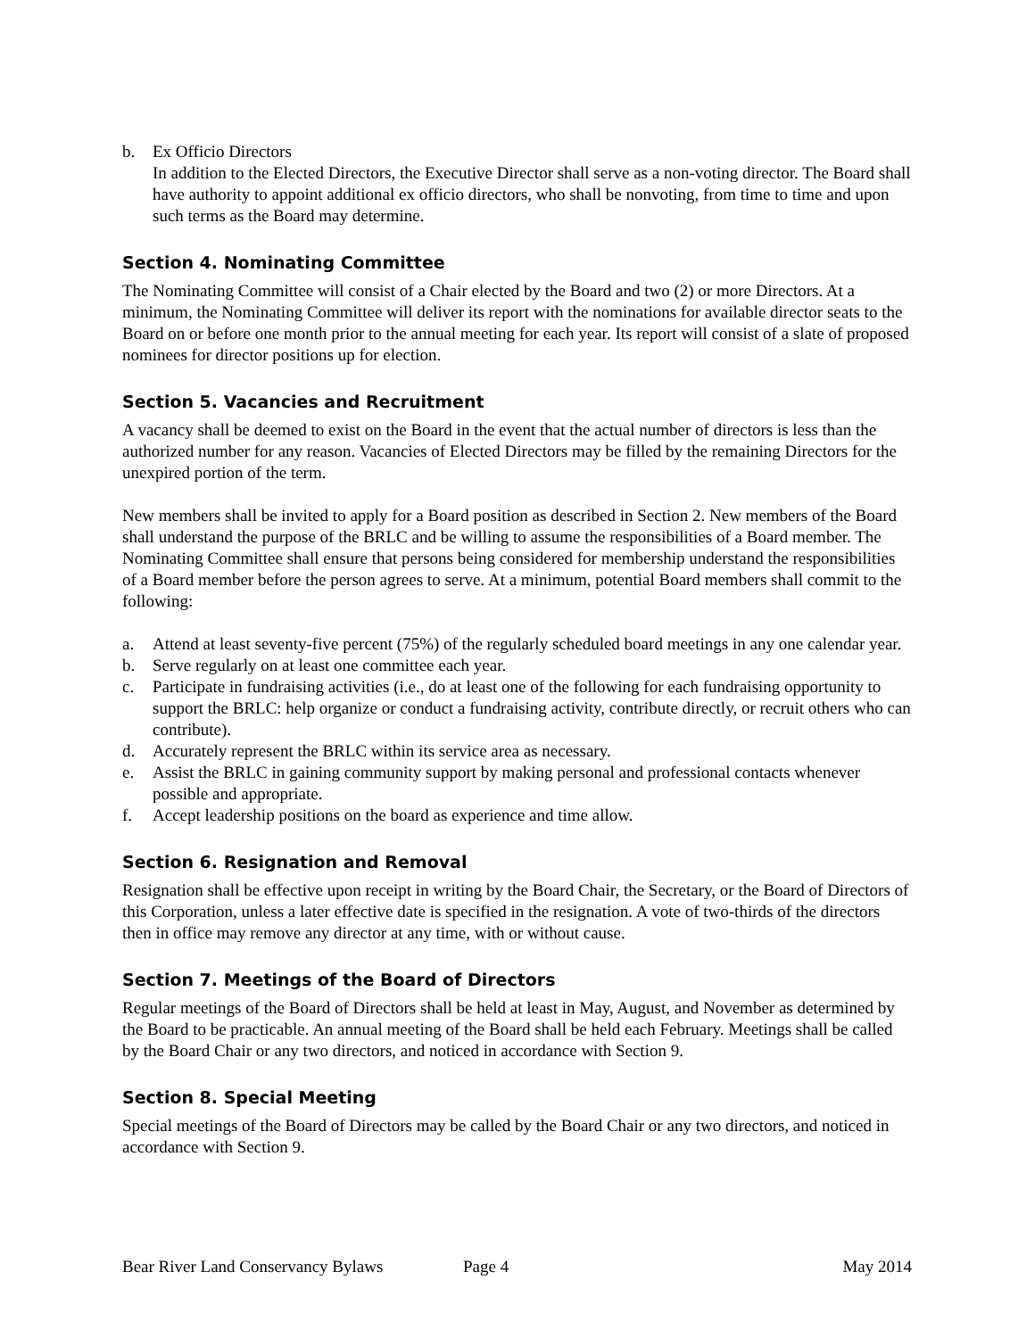b. Ex Officio Directors
In addition to the Elected Directors, the Executive Director shall serve as a non-voting director. The Board shall have authority to appoint additional ex officio directors, who shall be nonvoting, from time to time and upon such terms as the Board may determine.
Section 4. Nominating Committee
The Nominating Committee will consist of a Chair elected by the Board and two (2) or more Directors. At a minimum, the Nominating Committee will deliver its report with the nominations for available director seats to the Board on or before one month prior to the annual meeting for each year. Its report will consist of a slate of proposed nominees for director positions up for election.
Section 5. Vacancies and Recruitment
A vacancy shall be deemed to exist on the Board in the event that the actual number of directors is less than the authorized number for any reason. Vacancies of Elected Directors may be filled by the remaining Directors for the unexpired portion of the term.
New members shall be invited to apply for a Board position as described in Section 2. New members of the Board shall understand the purpose of the BRLC and be willing to assume the responsibilities of a Board member. The Nominating Committee shall ensure that persons being considered for membership understand the responsibilities of a Board member before the person agrees to serve. At a minimum, potential Board members shall commit to the following:
a. Attend at least seventy-five percent (75%) of the regularly scheduled board meetings in any one calendar year.
b. Serve regularly on at least one committee each year.
c. Participate in fundraising activities (i.e., do at least one of the following for each fundraising opportunity to support the BRLC: help organize or conduct a fundraising activity, contribute directly, or recruit others who can contribute).
d. Accurately represent the BRLC within its service area as necessary.
e. Assist the BRLC in gaining community support by making personal and professional contacts whenever possible and appropriate.
f. Accept leadership positions on the board as experience and time allow.
Section 6. Resignation and Removal
Resignation shall be effective upon receipt in writing by the Board Chair, the Secretary, or the Board of Directors of this Corporation, unless a later effective date is specified in the resignation. A vote of two-thirds of the directors then in office may remove any director at any time, with or without cause.
Section 7. Meetings of the Board of Directors
Regular meetings of the Board of Directors shall be held at least in May, August, and November as determined by the Board to be practicable. An annual meeting of the Board shall be held each February. Meetings shall be called by the Board Chair or any two directors, and noticed in accordance with Section 9.
Section 8. Special Meeting
Special meetings of the Board of Directors may be called by the Board Chair or any two directors, and noticed in accordance with Section 9.
Bear River Land Conservancy Bylaws Page 4 May 2014